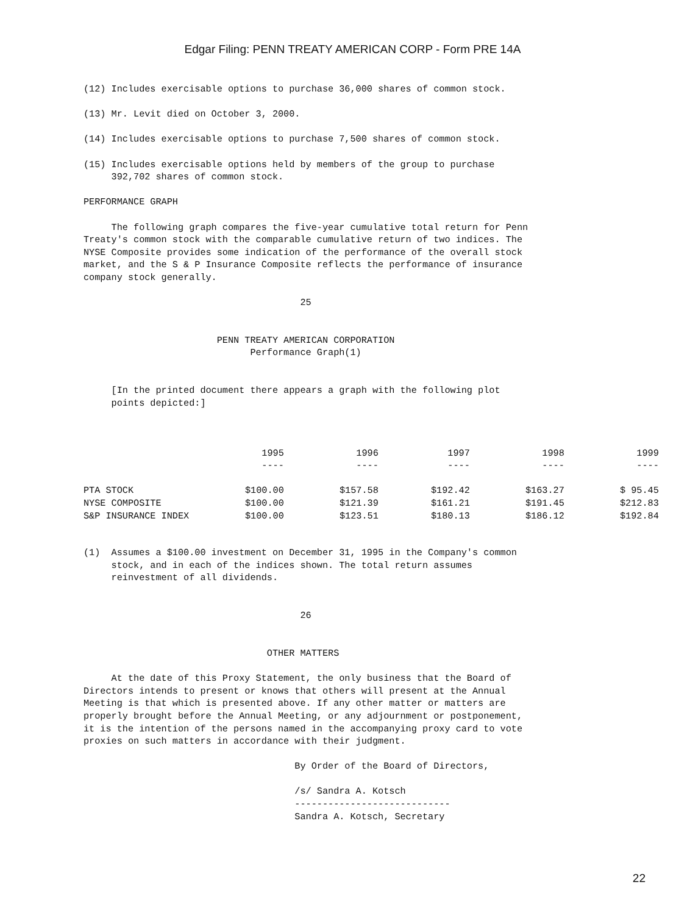Edgar Filing: PENN TREATY AMERICAN CORP - Form PRE 14A
(12) Includes exercisable options to purchase 36,000 shares of common stock.

(13) Mr. Levit died on October 3, 2000.

(14) Includes exercisable options to purchase 7,500 shares of common stock.

(15) Includes exercisable options held by members of the group to purchase
     392,702 shares of common stock.

PERFORMANCE GRAPH

     The following graph compares the five-year cumulative total return for Penn
Treaty's common stock with the comparable cumulative return of two indices. The
NYSE Composite provides some indication of the performance of the overall stock
market, and the S & P Insurance Composite reflects the performance of insurance
company stock generally.

                                       25


                        PENN TREATY AMERICAN CORPORATION
                              Performance Graph(1)


     [In the printed document there appears a graph with the following plot
     points depicted:]
| | 1995 | 1996 | 1997 | 1998 | 1999 |
| --- | --- | --- | --- | --- | --- |
| | ---- | ---- | ---- | ---- | ---- |
| PTA STOCK | $100.00 | $157.58 | $192.42 | $163.27 | $ 95.45 |
| NYSE COMPOSITE | $100.00 | $121.39 | $161.21 | $191.45 | $212.83 |
| S&P INSURANCE INDEX | $100.00 | $123.51 | $180.13 | $186.12 | $192.84 |
(1)  Assumes a $100.00 investment on December 31, 1995 in the Company's common
     stock, and in each of the indices shown. The total return assumes
     reinvestment of all dividends.


                                       26


                                 OTHER MATTERS

     At the date of this Proxy Statement, the only business that the Board of
Directors intends to present or knows that others will present at the Annual
Meeting is that which is presented above. If any other matter or matters are
properly brought before the Annual Meeting, or any adjournment or postponement,
it is the intention of the persons named in the accompanying proxy card to vote
proxies on such matters in accordance with their judgment.

                                      By Order of the Board of Directors,

                                      /s/ Sandra A. Kotsch
                                      ----------------------------
                                      Sandra A. Kotsch, Secretary
22